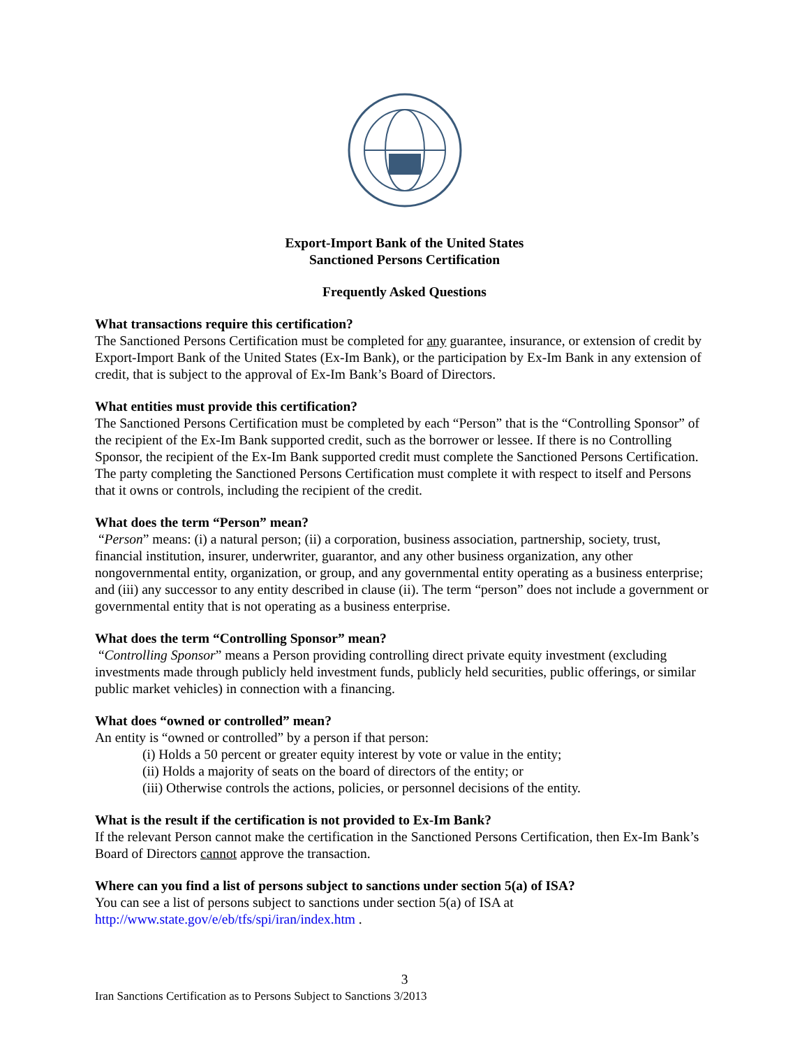Export-Import Bank of the United States
Sanctioned Persons Certification
Frequently Asked Questions
What transactions require this certification?
The Sanctioned Persons Certification must be completed for any guarantee, insurance, or extension of credit by Export-Import Bank of the United States (Ex-Im Bank), or the participation by Ex-Im Bank in any extension of credit, that is subject to the approval of Ex-Im Bank’s Board of Directors.
What entities must provide this certification?
The Sanctioned Persons Certification must be completed by each “Person” that is the “Controlling Sponsor” of the recipient of the Ex-Im Bank supported credit, such as the borrower or lessee. If there is no Controlling Sponsor, the recipient of the Ex-Im Bank supported credit must complete the Sanctioned Persons Certification. The party completing the Sanctioned Persons Certification must complete it with respect to itself and Persons that it owns or controls, including the recipient of the credit.
What does the term “Person” mean?
“Person” means: (i) a natural person; (ii) a corporation, business association, partnership, society, trust, financial institution, insurer, underwriter, guarantor, and any other business organization, any other nongovernmental entity, organization, or group, and any governmental entity operating as a business enterprise; and (iii) any successor to any entity described in clause (ii). The term “person” does not include a government or governmental entity that is not operating as a business enterprise.
What does the term “Controlling Sponsor” mean?
“Controlling Sponsor” means a Person providing controlling direct private equity investment (excluding investments made through publicly held investment funds, publicly held securities, public offerings, or similar public market vehicles) in connection with a financing.
What does “owned or controlled” mean?
An entity is “owned or controlled” by a person if that person:
(i) Holds a 50 percent or greater equity interest by vote or value in the entity;
(ii) Holds a majority of seats on the board of directors of the entity; or
(iii) Otherwise controls the actions, policies, or personnel decisions of the entity.
What is the result if the certification is not provided to Ex-Im Bank?
If the relevant Person cannot make the certification in the Sanctioned Persons Certification, then Ex-Im Bank’s Board of Directors cannot approve the transaction.
Where can you find a list of persons subject to sanctions under section 5(a) of ISA?
You can see a list of persons subject to sanctions under section 5(a) of ISA at http://www.state.gov/e/eb/tfs/spi/iran/index.htm .
3
Iran Sanctions Certification as to Persons Subject to Sanctions 3/2013